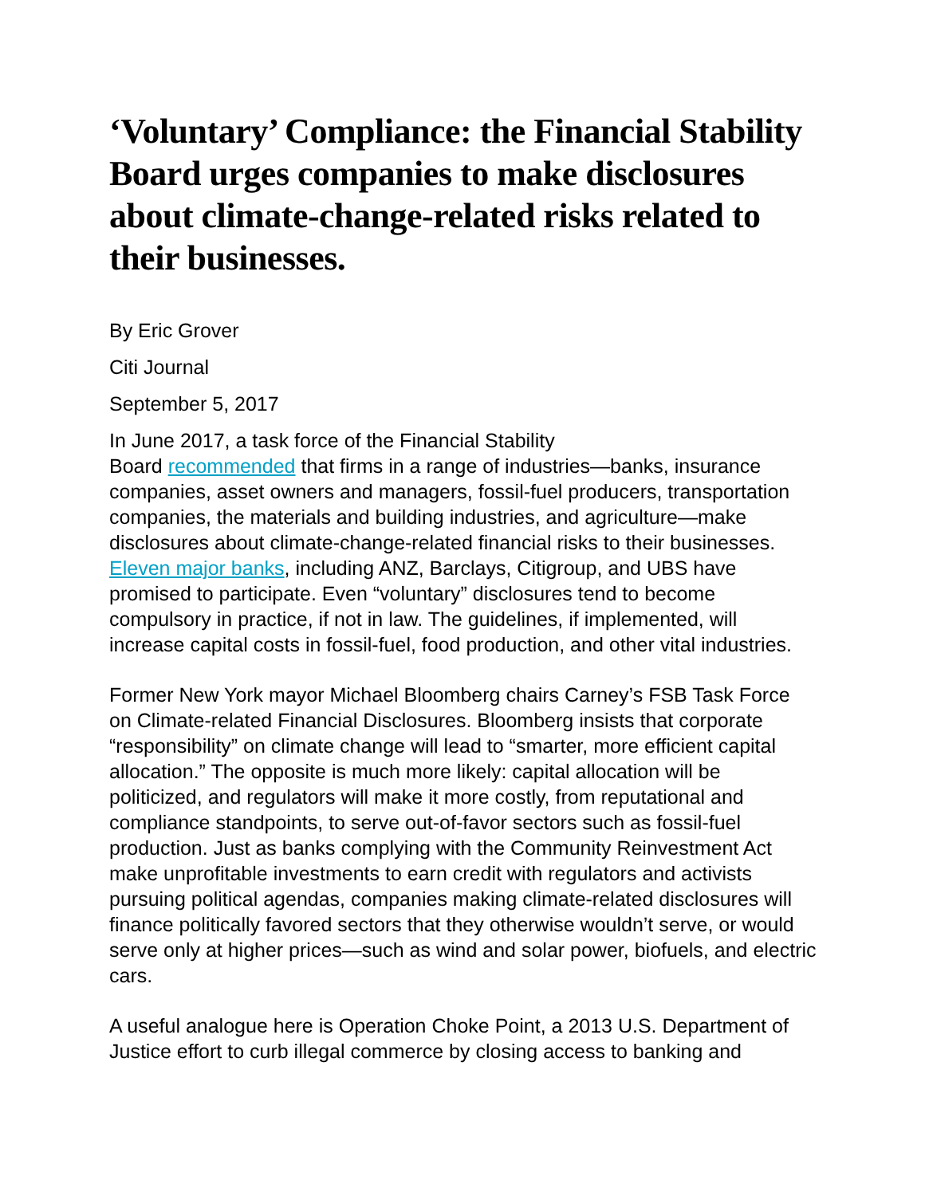‘Voluntary’ Compliance: the Financial Stability Board urges companies to make disclosures about climate-change-related risks related to their businesses.
By Eric Grover
Citi Journal
September 5, 2017
In June 2017, a task force of the Financial Stability
Board recommended that firms in a range of industries—banks, insurance companies, asset owners and managers, fossil-fuel producers, transportation companies, the materials and building industries, and agriculture—make disclosures about climate-change-related financial risks to their businesses. Eleven major banks, including ANZ, Barclays, Citigroup, and UBS have promised to participate. Even “voluntary” disclosures tend to become compulsory in practice, if not in law. The guidelines, if implemented, will increase capital costs in fossil-fuel, food production, and other vital industries.
Former New York mayor Michael Bloomberg chairs Carney’s FSB Task Force on Climate-related Financial Disclosures. Bloomberg insists that corporate “responsibility” on climate change will lead to “smarter, more efficient capital allocation.” The opposite is much more likely: capital allocation will be politicized, and regulators will make it more costly, from reputational and compliance standpoints, to serve out-of-favor sectors such as fossil-fuel production. Just as banks complying with the Community Reinvestment Act make unprofitable investments to earn credit with regulators and activists pursuing political agendas, companies making climate-related disclosures will finance politically favored sectors that they otherwise wouldn’t serve, or would serve only at higher prices—such as wind and solar power, biofuels, and electric cars.
A useful analogue here is Operation Choke Point, a 2013 U.S. Department of Justice effort to curb illegal commerce by closing access to banking and